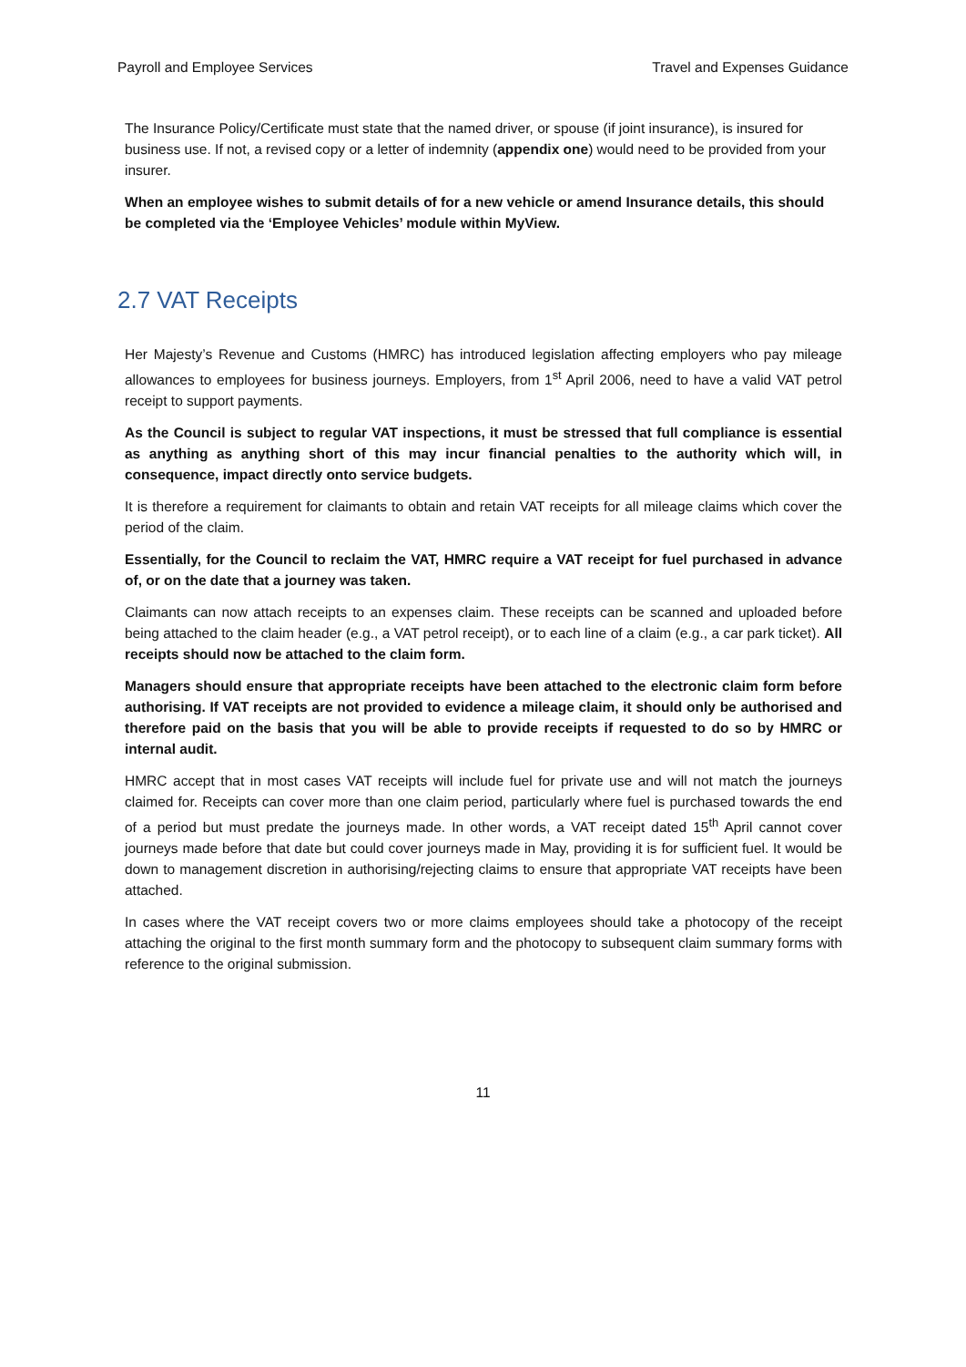Payroll and Employee Services Travel and Expenses Guidance
The Insurance Policy/Certificate must state that the named driver, or spouse (if joint insurance), is insured for business use. If not, a revised copy or a letter of indemnity (appendix one) would need to be provided from your insurer.
When an employee wishes to submit details of for a new vehicle or amend Insurance details, this should be completed via the ‘Employee Vehicles’ module within MyView.
2.7 VAT Receipts
Her Majesty’s Revenue and Customs (HMRC) has introduced legislation affecting employers who pay mileage allowances to employees for business journeys. Employers, from 1<sup>st</sup> April 2006, need to have a valid VAT petrol receipt to support payments.
As the Council is subject to regular VAT inspections, it must be stressed that full compliance is essential as anything as anything short of this may incur financial penalties to the authority which will, in consequence, impact directly onto service budgets.
It is therefore a requirement for claimants to obtain and retain VAT receipts for all mileage claims which cover the period of the claim.
Essentially, for the Council to reclaim the VAT, HMRC require a VAT receipt for fuel purchased in advance of, or on the date that a journey was taken.
Claimants can now attach receipts to an expenses claim. These receipts can be scanned and uploaded before being attached to the claim header (e.g., a VAT petrol receipt), or to each line of a claim (e.g., a car park ticket). All receipts should now be attached to the claim form.
Managers should ensure that appropriate receipts have been attached to the electronic claim form before authorising. If VAT receipts are not provided to evidence a mileage claim, it should only be authorised and therefore paid on the basis that you will be able to provide receipts if requested to do so by HMRC or internal audit.
HMRC accept that in most cases VAT receipts will include fuel for private use and will not match the journeys claimed for. Receipts can cover more than one claim period, particularly where fuel is purchased towards the end of a period but must predate the journeys made. In other words, a VAT receipt dated 15<sup>th</sup> April cannot cover journeys made before that date but could cover journeys made in May, providing it is for sufficient fuel. It would be down to management discretion in authorising/rejecting claims to ensure that appropriate VAT receipts have been attached.
In cases where the VAT receipt covers two or more claims employees should take a photocopy of the receipt attaching the original to the first month summary form and the photocopy to subsequent claim summary forms with reference to the original submission.
11